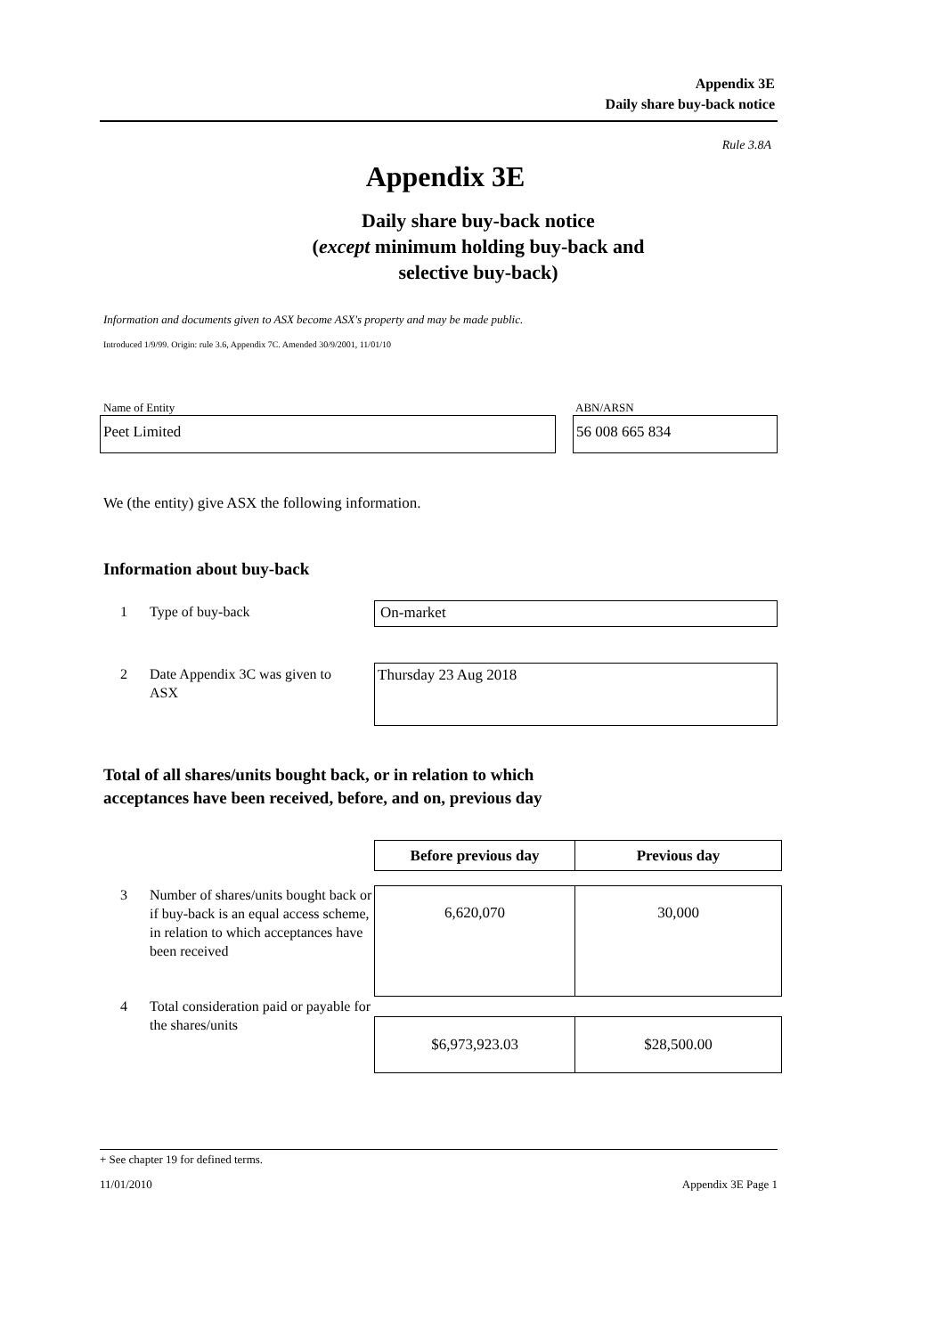Appendix 3E
Daily share buy-back notice
Rule 3.8A
Appendix 3E
Daily share buy-back notice
(except minimum holding buy-back and
selective buy-back)
Information and documents given to ASX become ASX's property and may be made public.
Introduced 1/9/99. Origin: rule 3.6, Appendix 7C. Amended 30/9/2001, 11/01/10
Name of Entity ABN/ARSN
Peet Limited 56 008 665 834
We (the entity) give ASX the following information.
Information about buy-back
1 Type of buy-back On-market
2
Date Appendix 3C was given to ASX
Thursday 23 Aug 2018
Total of all shares/units bought back, or in relation to which
acceptances have been received, before, and on, previous day
| Before previous day | Previous day |
| --- | --- |
| 6,620,070 | 30,000 |
| $6,973,923.03 | $28,500.00 |
3
Number of shares/units bought back or if buy-back is an equal access scheme, in relation to which acceptances have been received
4
Total consideration paid or payable for the shares/units
+ See chapter 19 for defined terms.
11/01/2010 Appendix 3E Page 1